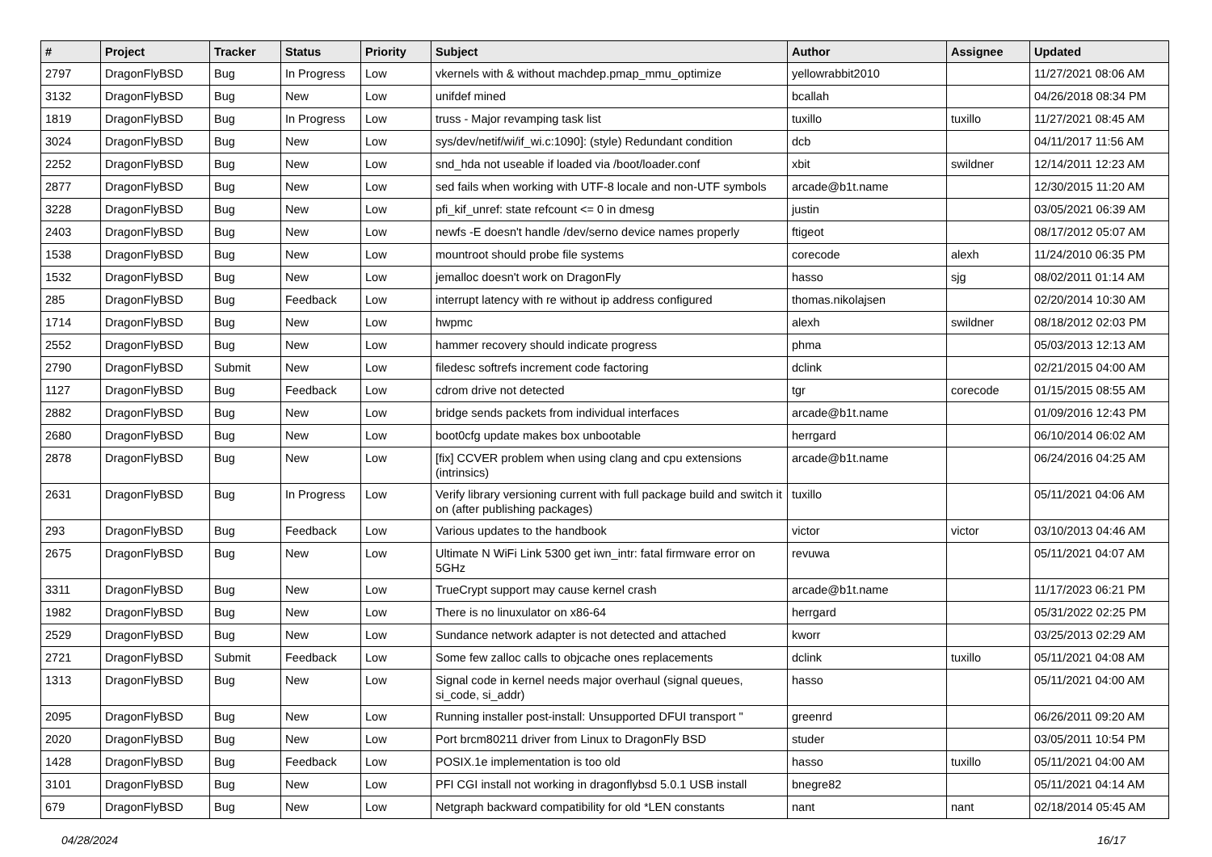| # | Project | Tracker | Status | Priority | Subject | Author | Assignee | Updated |
| --- | --- | --- | --- | --- | --- | --- | --- | --- |
| 2797 | DragonFlyBSD | Bug | In Progress | Low | vkernels with & without machdep.pmap_mmu_optimize | yellowrabbit2010 | | 11/27/2021 08:06 AM |
| 3132 | DragonFlyBSD | Bug | New | Low | unifdef mined | bcallah | | 04/26/2018 08:34 PM |
| 1819 | DragonFlyBSD | Bug | In Progress | Low | truss - Major revamping task list | tuxillo | tuxillo | 11/27/2021 08:45 AM |
| 3024 | DragonFlyBSD | Bug | New | Low | sys/dev/netif/wi/if_wi.c:1090]: (style) Redundant condition | dcb | | 04/11/2017 11:56 AM |
| 2252 | DragonFlyBSD | Bug | New | Low | snd_hda not useable if loaded via /boot/loader.conf | xbit | swildner | 12/14/2011 12:23 AM |
| 2877 | DragonFlyBSD | Bug | New | Low | sed fails when working with UTF-8 locale and non-UTF symbols | arcade@b1t.name | | 12/30/2015 11:20 AM |
| 3228 | DragonFlyBSD | Bug | New | Low | pfi_kif_unref: state refcount <= 0 in dmesg | justin | | 03/05/2021 06:39 AM |
| 2403 | DragonFlyBSD | Bug | New | Low | newfs -E doesn't handle /dev/serno device names properly | ftigeot | | 08/17/2012 05:07 AM |
| 1538 | DragonFlyBSD | Bug | New | Low | mountroot should probe file systems | corecode | alexh | 11/24/2010 06:35 PM |
| 1532 | DragonFlyBSD | Bug | New | Low | jemalloc doesn't work on DragonFly | hasso | sjg | 08/02/2011 01:14 AM |
| 285 | DragonFlyBSD | Bug | Feedback | Low | interrupt latency with re without ip address configured | thomas.nikolajsen | | 02/20/2014 10:30 AM |
| 1714 | DragonFlyBSD | Bug | New | Low | hwpmc | alexh | swildner | 08/18/2012 02:03 PM |
| 2552 | DragonFlyBSD | Bug | New | Low | hammer recovery should indicate progress | phma | | 05/03/2013 12:13 AM |
| 2790 | DragonFlyBSD | Submit | New | Low | filedesc softrefs increment code factoring | dclink | | 02/21/2015 04:00 AM |
| 1127 | DragonFlyBSD | Bug | Feedback | Low | cdrom drive not detected | tgr | corecode | 01/15/2015 08:55 AM |
| 2882 | DragonFlyBSD | Bug | New | Low | bridge sends packets from individual interfaces | arcade@b1t.name | | 01/09/2016 12:43 PM |
| 2680 | DragonFlyBSD | Bug | New | Low | boot0cfg update makes box unbootable | herrgard | | 06/10/2014 06:02 AM |
| 2878 | DragonFlyBSD | Bug | New | Low | [fix] CCVER problem when using clang and cpu extensions (intrinsics) | arcade@b1t.name | | 06/24/2016 04:25 AM |
| 2631 | DragonFlyBSD | Bug | In Progress | Low | Verify library versioning current with full package build and switch it on (after publishing packages) | tuxillo | | 05/11/2021 04:06 AM |
| 293 | DragonFlyBSD | Bug | Feedback | Low | Various updates to the handbook | victor | victor | 03/10/2013 04:46 AM |
| 2675 | DragonFlyBSD | Bug | New | Low | Ultimate N WiFi Link 5300 get iwn_intr: fatal firmware error on 5GHz | revuwa | | 05/11/2021 04:07 AM |
| 3311 | DragonFlyBSD | Bug | New | Low | TrueCrypt support may cause kernel crash | arcade@b1t.name | | 11/17/2023 06:21 PM |
| 1982 | DragonFlyBSD | Bug | New | Low | There is no linuxulator on x86-64 | herrgard | | 05/31/2022 02:25 PM |
| 2529 | DragonFlyBSD | Bug | New | Low | Sundance network adapter is not detected and attached | kworr | | 03/25/2013 02:29 AM |
| 2721 | DragonFlyBSD | Submit | Feedback | Low | Some few zalloc calls to objcache ones replacements | dclink | tuxillo | 05/11/2021 04:08 AM |
| 1313 | DragonFlyBSD | Bug | New | Low | Signal code in kernel needs major overhaul (signal queues, si_code, si_addr) | hasso | | 05/11/2021 04:00 AM |
| 2095 | DragonFlyBSD | Bug | New | Low | Running installer post-install: Unsupported DFUI transport " | greenrd | | 06/26/2011 09:20 AM |
| 2020 | DragonFlyBSD | Bug | New | Low | Port brcm80211 driver from Linux to DragonFly BSD | studer | | 03/05/2011 10:54 PM |
| 1428 | DragonFlyBSD | Bug | Feedback | Low | POSIX.1e implementation is too old | hasso | tuxillo | 05/11/2021 04:00 AM |
| 3101 | DragonFlyBSD | Bug | New | Low | PFI CGI install not working in dragonflybsd 5.0.1 USB install | bnegre82 | | 05/11/2021 04:14 AM |
| 679 | DragonFlyBSD | Bug | New | Low | Netgraph backward compatibility for old *LEN constants | nant | nant | 02/18/2014 05:45 AM |
04/28/2024 16/17